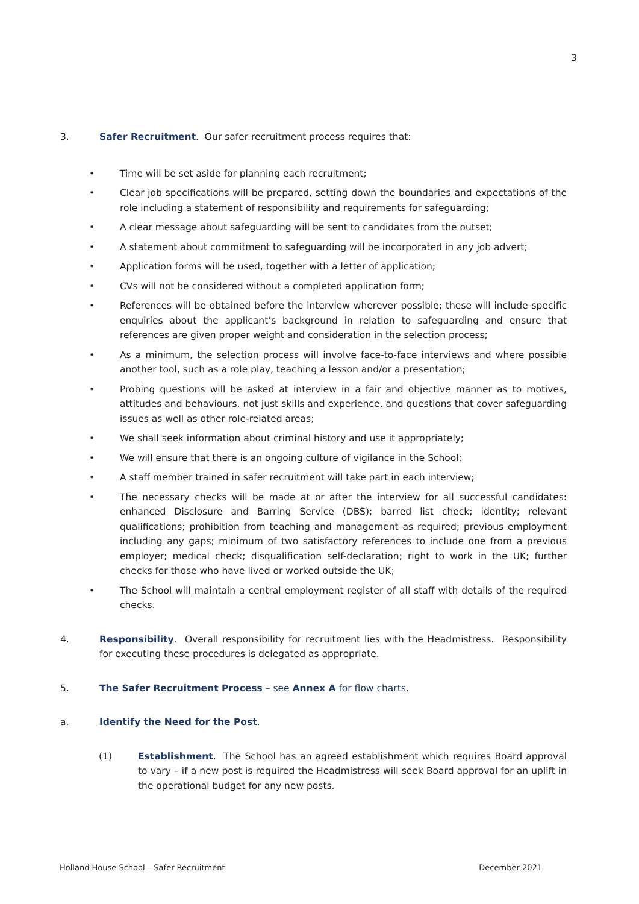3
3. Safer Recruitment. Our safer recruitment process requires that:
• Time will be set aside for planning each recruitment;
• Clear job specifications will be prepared, setting down the boundaries and expectations of the role including a statement of responsibility and requirements for safeguarding;
• A clear message about safeguarding will be sent to candidates from the outset;
• A statement about commitment to safeguarding will be incorporated in any job advert;
• Application forms will be used, together with a letter of application;
• CVs will not be considered without a completed application form;
• References will be obtained before the interview wherever possible; these will include specific enquiries about the applicant’s background in relation to safeguarding and ensure that references are given proper weight and consideration in the selection process;
• As a minimum, the selection process will involve face-to-face interviews and where possible another tool, such as a role play, teaching a lesson and/or a presentation;
• Probing questions will be asked at interview in a fair and objective manner as to motives, attitudes and behaviours, not just skills and experience, and questions that cover safeguarding issues as well as other role-related areas;
• We shall seek information about criminal history and use it appropriately;
• We will ensure that there is an ongoing culture of vigilance in the School;
• A staff member trained in safer recruitment will take part in each interview;
• The necessary checks will be made at or after the interview for all successful candidates: enhanced Disclosure and Barring Service (DBS); barred list check; identity; relevant qualifications; prohibition from teaching and management as required; previous employment including any gaps; minimum of two satisfactory references to include one from a previous employer; medical check; disqualification self-declaration; right to work in the UK; further checks for those who have lived or worked outside the UK;
• The School will maintain a central employment register of all staff with details of the required checks.
4. Responsibility. Overall responsibility for recruitment lies with the Headmistress. Responsibility for executing these procedures is delegated as appropriate.
5. The Safer Recruitment Process – see Annex A for flow charts.
a. Identify the Need for the Post.
(1) Establishment. The School has an agreed establishment which requires Board approval to vary – if a new post is required the Headmistress will seek Board approval for an uplift in the operational budget for any new posts.
Holland House School – Safer Recruitment December 2021